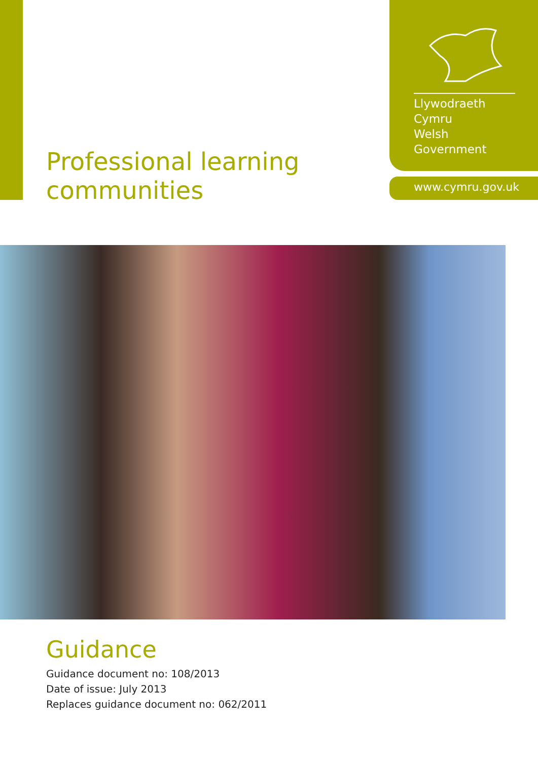Llywodraeth Cymru
Welsh Government
www.cymru.gov.uk
Professional learning
communities
Guidance
Guidance document no: 108/2013
Date of issue: July 2013
Replaces guidance document no: 062/2011